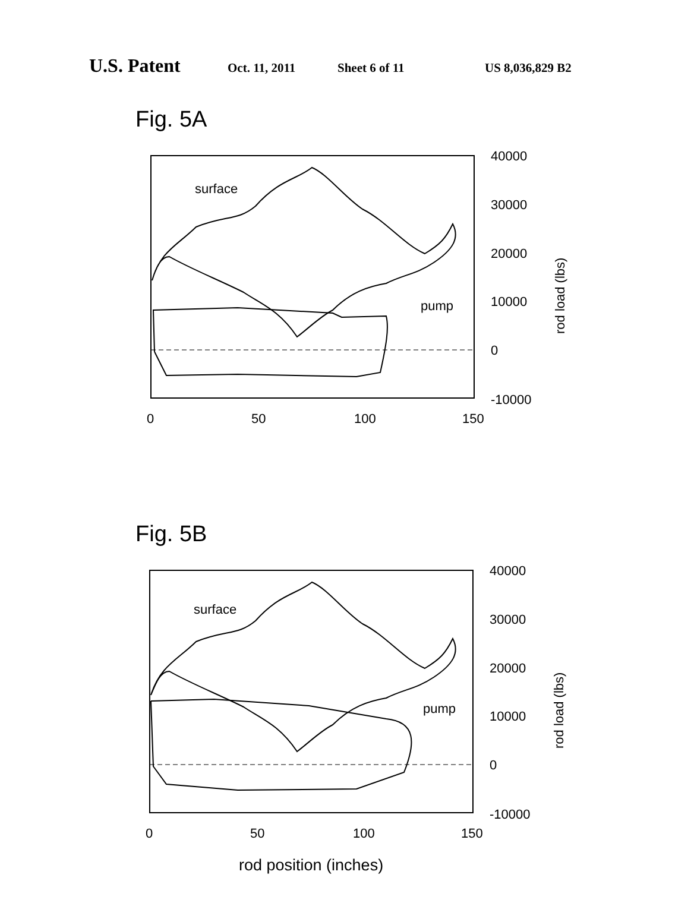U.S. Patent Oct. 11, 2011 Sheet 6 of 11 US 8,036,829 B2
Fig. 5A
surface
pump
40000
30000
20000
10000
0
-10000
0
50
100
150
rod load (lbs)
Fig. 5B
surface
pump
40000
30000
20000
10000
0
-10000
0
50
100
150
rod position (inches)
rod load (lbs)